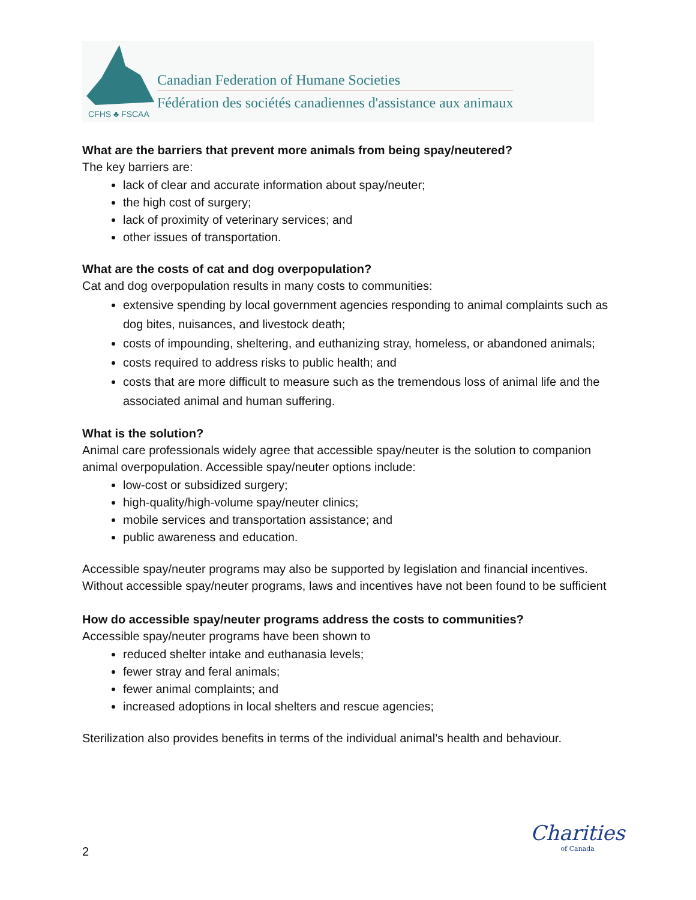CFHS ♣ FSCAA
Canadian Federation of Humane Societies
Fédération des sociétés canadiennes d'assistance aux animaux
What are the barriers that prevent more animals from being spay/neutered?
The key barriers are:
lack of clear and accurate information about spay/neuter;
the high cost of surgery;
lack of proximity of veterinary services; and
other issues of transportation.
What are the costs of cat and dog overpopulation?
Cat and dog overpopulation results in many costs to communities:
extensive spending by local government agencies responding to animal complaints such as dog bites, nuisances, and livestock death;
costs of impounding, sheltering, and euthanizing stray, homeless, or abandoned animals;
costs required to address risks to public health; and
costs that are more difficult to measure such as the tremendous loss of animal life and the associated animal and human suffering.
What is the solution?
Animal care professionals widely agree that accessible spay/neuter is the solution to companion animal overpopulation. Accessible spay/neuter options include:
low-cost or subsidized surgery;
high-quality/high-volume spay/neuter clinics;
mobile services and transportation assistance; and
public awareness and education.
Accessible spay/neuter programs may also be supported by legislation and financial incentives. Without accessible spay/neuter programs, laws and incentives have not been found to be sufficient
How do accessible spay/neuter programs address the costs to communities?
Accessible spay/neuter programs have been shown to
reduced shelter intake and euthanasia levels;
fewer stray and feral animals;
fewer animal complaints; and
increased adoptions in local shelters and rescue agencies;
Sterilization also provides benefits in terms of the individual animal’s health and behaviour.
Charities
of Canada
2